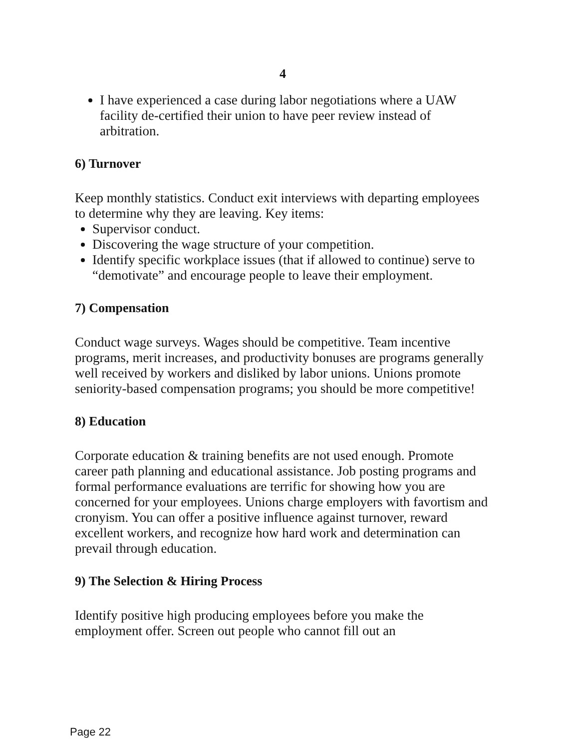4
I have experienced a case during labor negotiations where a UAW facility de-certified their union to have peer review instead of arbitration.
6) Turnover
Keep monthly statistics. Conduct exit interviews with departing employees to determine why they are leaving. Key items:
Supervisor conduct.
Discovering the wage structure of your competition.
Identify specific workplace issues (that if allowed to continue) serve to “demotivate” and encourage people to leave their employment.
7) Compensation
Conduct wage surveys. Wages should be competitive. Team incentive programs, merit increases, and productivity bonuses are programs generally well received by workers and disliked by labor unions. Unions promote seniority-based compensation programs; you should be more competitive!
8) Education
Corporate education & training benefits are not used enough. Promote career path planning and educational assistance. Job posting programs and formal performance evaluations are terrific for showing how you are concerned for your employees. Unions charge employers with favortism and cronyism. You can offer a positive influence against turnover, reward excellent workers, and recognize how hard work and determination can prevail through education.
9) The Selection & Hiring Process
Identify positive high producing employees before you make the employment offer. Screen out people who cannot fill out an
Page 22